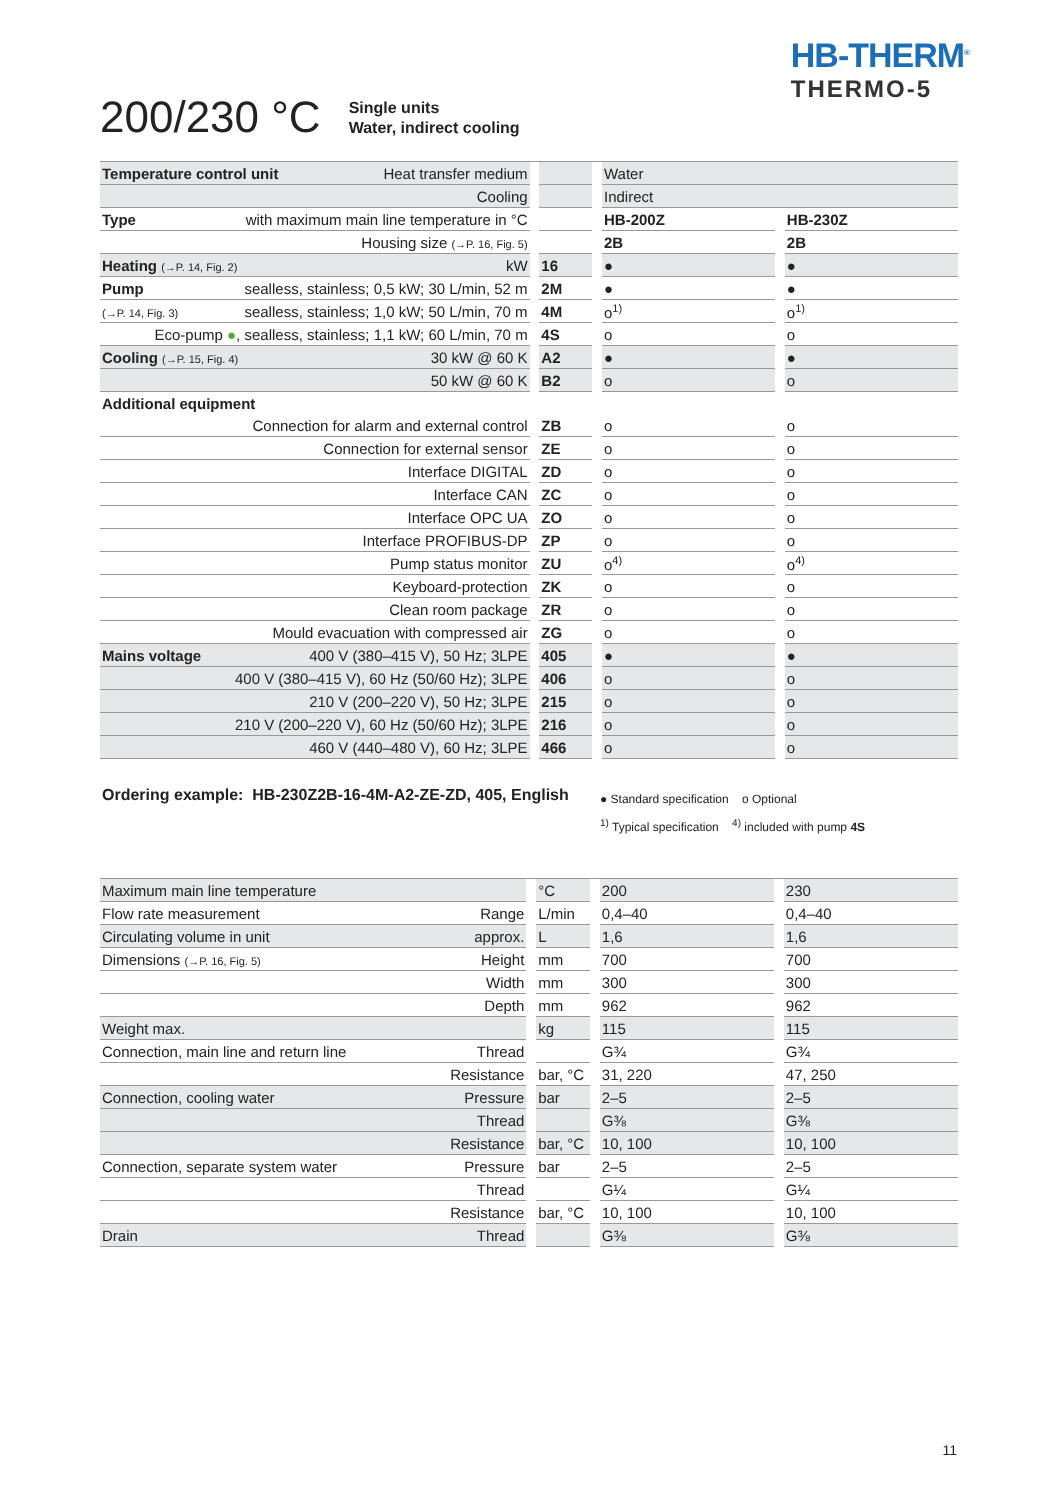HB-THERM<sup>®</sup>
THERMO-5
200/230 °C
Single units
Water, indirect cooling
| Temperature control unit Heat transfer medium | | | | Water | | |
| Cooling | | | | Indirect | | |
| Type with maximum main line temperature in °C | | | | HB-200Z | | HB-230Z |
| Housing size (→P. 16, Fig. 5) | | | | 2B | | 2B |
| Heating (→P. 14, Fig. 2) kW | | 16 | | ● | | ● |
| Pump sealless, stainless; 0,5 kW; 30 L/min, 52 m | | 2M | | ● | | ● |
| (→P. 14, Fig. 3) sealless, stainless; 1,0 kW; 50 L/min, 70 m | | 4M | | o<sup>1)</sup> | | o<sup>1)</sup> |
| Eco-pump ● , sealless, stainless; 1,1 kW; 60 L/min, 70 m | | 4S | | o | | o |
| Cooling (→P. 15, Fig. 4) 30 kW @ 60 K | | A2 | | ● | | ● |
| 50 kW @ 60 K | | B2 | | o | | o |
| Additional equipment | | | | | | |
| Connection for alarm and external control | | ZB | | o | | o |
| Connection for external sensor | | ZE | | o | | o |
| Interface DIGITAL | | ZD | | o | | o |
| Interface CAN | | ZC | | o | | o |
| Interface OPC UA | | ZO | | o | | o |
| Interface PROFIBUS-DP | | ZP | | o | | o |
| Pump status monitor | | ZU | | o<sup>4)</sup> | | o<sup>4)</sup> |
| Keyboard-protection | | ZK | | o | | o |
| Clean room package | | ZR | | o | | o |
| Mould evacuation with compressed air | | ZG | | o | | o |
| Mains voltage 400 V (380–415 V), 50 Hz; 3LPE | | 405 | | ● | | ● |
| 400 V (380–415 V), 60 Hz (50/60 Hz); 3LPE | | 406 | | o | | o |
| 210 V (200–220 V), 50 Hz; 3LPE | | 215 | | o | | o |
| 210 V (200–220 V), 60 Hz (50/60 Hz); 3LPE | | 216 | | o | | o |
| 460 V (440–480 V), 60 Hz; 3LPE | | 466 | | o | | o |
Ordering example: HB-230Z2B-16-4M-A2-ZE-ZD, 405, English
● Standard specification o Optional
<sup>1)</sup> Typical specification <sup>4)</sup> included with pump 4S
| Maximum main line temperature | | °C | | 200 | | 230 |
| Flow rate measurement Range | | L/min | | 0,4–40 | | 0,4–40 |
| Circulating volume in unit approx. | | L | | 1,6 | | 1,6 |
| Dimensions (→P. 16, Fig. 5) Height | | mm | | 700 | | 700 |
| Width | | mm | | 300 | | 300 |
| Depth | | mm | | 962 | | 962 |
| Weight max. | | kg | | 115 | | 115 |
| Connection, main line and return line Thread | | | | G¾ | | G¾ |
| Resistance | | bar, °C | | 31, 220 | | 47, 250 |
| Connection, cooling water Pressure | | bar | | 2–5 | | 2–5 |
| Thread | | | | G⅜ | | G⅜ |
| Resistance | | bar, °C | | 10, 100 | | 10, 100 |
| Connection, separate system water Pressure | | bar | | 2–5 | | 2–5 |
| Thread | | | | G¼ | | G¼ |
| Resistance | | bar, °C | | 10, 100 | | 10, 100 |
| Drain Thread | | | | G⅜ | | G⅜ |
11